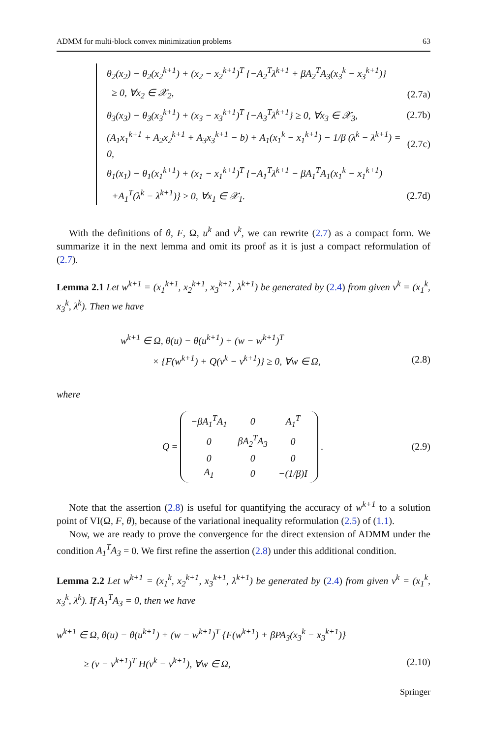ADMM for multi-block convex minimization problems 63
θ<sub>2</sub>(x<sub>2</sub>) − θ<sub>2</sub>(x<sub>2</sub><sup>k+1</sup>) + (x<sub>2</sub> − x<sub>2</sub><sup>k+1</sup>)<sup>T</sup> {−A<sub>2</sub><sup>T</sup>λ<sup>k+1</sup> + βA<sub>2</sub><sup>T</sup>A<sub>3</sub>(x<sub>3</sub><sup>k</sup> − x<sub>3</sub><sup>k+1</sup>)}
≥ 0, ∀x<sub>2</sub> ∈ 𝒳<sub>2</sub>, (2.7a)
θ<sub>3</sub>(x<sub>3</sub>) − θ<sub>3</sub>(x<sub>3</sub><sup>k+1</sup>) + (x<sub>3</sub> − x<sub>3</sub><sup>k+1</sup>)<sup>T</sup> {−A<sub>3</sub><sup>T</sup>λ<sup>k+1</sup>} ≥ 0, ∀x<sub>3</sub> ∈ 𝒳<sub>3</sub>, (2.7b)
(A<sub>1</sub>x<sub>1</sub><sup>k+1</sup> + A<sub>2</sub>x<sub>2</sub><sup>k+1</sup> + A<sub>3</sub>x<sub>3</sub><sup>k+1</sup> − b) + A<sub>1</sub>(x<sub>1</sub><sup>k</sup> − x<sub>1</sub><sup>k+1</sup>) − 1/β (λ<sup>k</sup> − λ<sup>k+1</sup>) = 0, (2.7c)
θ<sub>1</sub>(x<sub>1</sub>) − θ<sub>1</sub>(x<sub>1</sub><sup>k+1</sup>) + (x<sub>1</sub> − x<sub>1</sub><sup>k+1</sup>)<sup>T</sup> {−A<sub>1</sub><sup>T</sup>λ<sup>k+1</sup> − βA<sub>1</sub><sup>T</sup>A<sub>1</sub>(x<sub>1</sub><sup>k</sup> − x<sub>1</sub><sup>k+1</sup>)
+A<sub>1</sub><sup>T</sup>(λ<sup>k</sup> − λ<sup>k+1</sup>)} ≥ 0, ∀x<sub>1</sub> ∈ 𝒳<sub>1</sub>. (2.7d)
With the definitions of θ, F, Ω, u<sup>k</sup> and v<sup>k</sup>, we can rewrite (2.7) as a compact form. We summarize it in the next lemma and omit its proof as it is just a compact reformulation of (2.7).
Lemma 2.1 Let w<sup>k+1</sup> = (x<sub>1</sub><sup>k+1</sup>, x<sub>2</sub><sup>k+1</sup>, x<sub>3</sub><sup>k+1</sup>, λ<sup>k+1</sup>) be generated by (2.4) from given v<sup>k</sup> = (x<sub>1</sub><sup>k</sup>, x<sub>3</sub><sup>k</sup>, λ<sup>k</sup>). Then we have
w<sup>k+1</sup> ∈ Ω, θ(u) − θ(u<sup>k+1</sup>) + (w − w<sup>k+1</sup>)<sup>T</sup>
× {F(w<sup>k+1</sup>) + Q(v<sup>k</sup> − v<sup>k+1</sup>)} ≥ 0, ∀w ∈ Ω, (2.8)
where
Q =
| −βA<sub>1</sub><sup>T</sup>A<sub>1</sub> | 0 | A<sub>1</sub><sup>T</sup> |
| 0 | βA<sub>2</sub><sup>T</sup>A<sub>3</sub> | 0 |
| 0 | 0 | 0 |
| A<sub>1</sub> | 0 | −(1/β)I |
. (2.9)
Note that the assertion (2.8) is useful for quantifying the accuracy of w<sup>k+1</sup> to a solution point of VI(Ω, F, θ), because of the variational inequality reformulation (2.5) of (1.1).
Now, we are ready to prove the convergence for the direct extension of ADMM under the condition A<sub>1</sub><sup>T</sup>A<sub>3</sub> = 0. We first refine the assertion (2.8) under this additional condition.
Lemma 2.2 Let w<sup>k+1</sup> = (x<sub>1</sub><sup>k</sup>, x<sub>2</sub><sup>k+1</sup>, x<sub>3</sub><sup>k+1</sup>, λ<sup>k+1</sup>) be generated by (2.4) from given v<sup>k</sup> = (x<sub>1</sub><sup>k</sup>, x<sub>3</sub><sup>k</sup>, λ<sup>k</sup>). If A<sub>1</sub><sup>T</sup>A<sub>3</sub> = 0, then we have
w<sup>k+1</sup> ∈ Ω, θ(u) − θ(u<sup>k+1</sup>) + (w − w<sup>k+1</sup>)<sup>T</sup> {F(w<sup>k+1</sup>) + βPA<sub>3</sub>(x<sub>3</sub><sup>k</sup> − x<sub>3</sub><sup>k+1</sup>)}
≥ (v − v<sup>k+1</sup>)<sup>T</sup> H(v<sup>k</sup> − v<sup>k+1</sup>), ∀w ∈ Ω, (2.10)
Springer